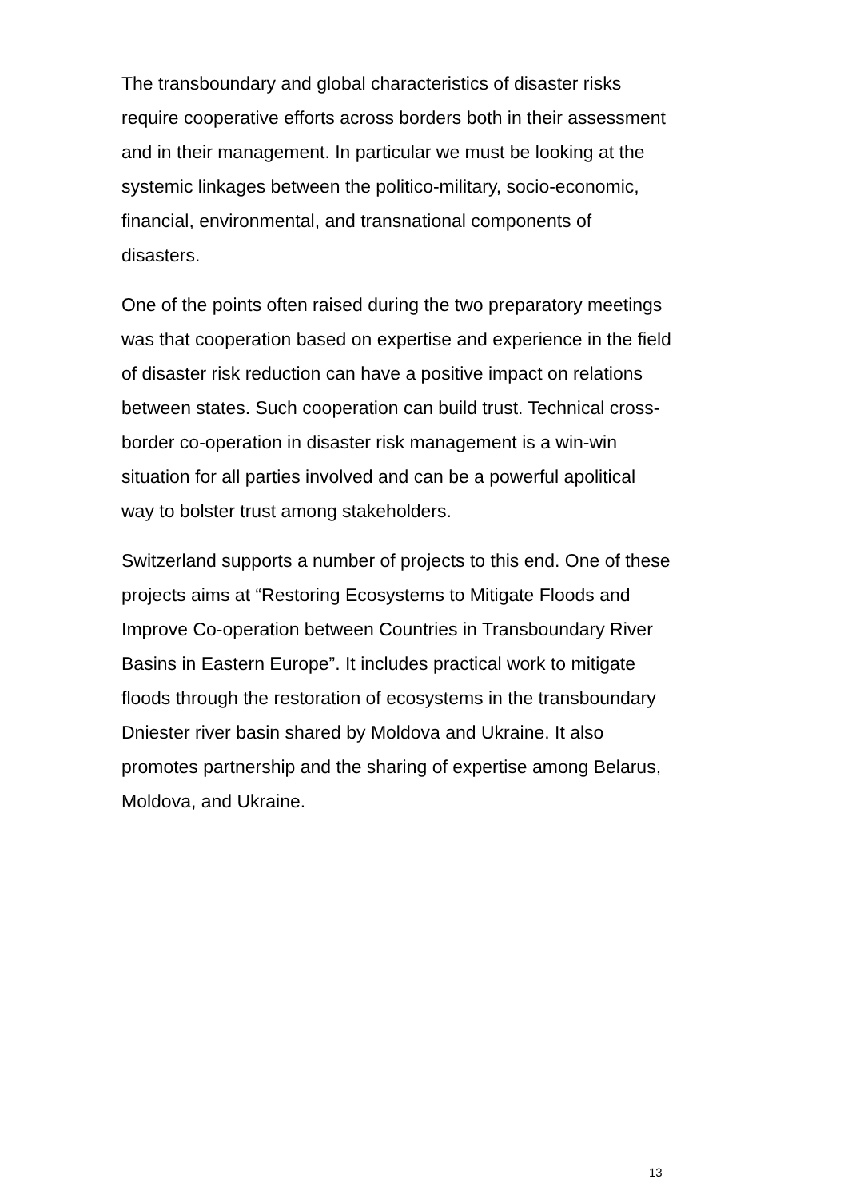The transboundary and global characteristics of disaster risks require cooperative efforts across borders both in their assessment and in their management. In particular we must be looking at the systemic linkages between the politico-military, socio-economic, financial, environmental, and transnational components of disasters.
One of the points often raised during the two preparatory meetings was that cooperation based on expertise and experience in the field of disaster risk reduction can have a positive impact on relations between states. Such cooperation can build trust. Technical cross-border co-operation in disaster risk management is a win-win situation for all parties involved and can be a powerful apolitical way to bolster trust among stakeholders.
Switzerland supports a number of projects to this end. One of these projects aims at “Restoring Ecosystems to Mitigate Floods and Improve Co-operation between Countries in Transboundary River Basins in Eastern Europe”. It includes practical work to mitigate floods through the restoration of ecosystems in the transboundary Dniester river basin shared by Moldova and Ukraine. It also promotes partnership and the sharing of expertise among Belarus, Moldova, and Ukraine.
13